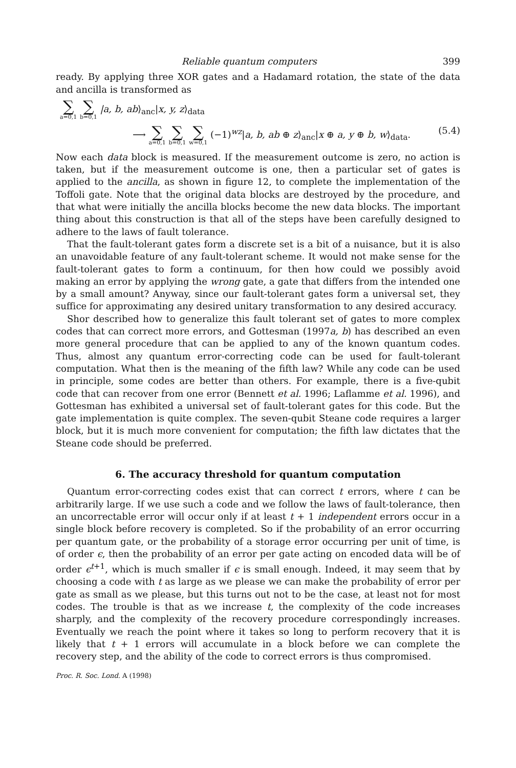Reliable quantum computers 399
ready. By applying three XOR gates and a Hadamard rotation, the state of the data and ancilla is transformed as
∑ a=0,1 ∑ b=0,1 |a, b, ab⟩<sub>anc</sub>|x, y, z⟩<sub>data</sub>
⟶ ∑ a=0,1 ∑ b=0,1 ∑ w=0,1 (−1)<sup>wz</sup>|a, b, ab ⊕ z⟩<sub>anc</sub>|x ⊕ a, y ⊕ b, w⟩<sub>data</sub>. (5.4)
Now each data block is measured. If the measurement outcome is zero, no action is taken, but if the measurement outcome is one, then a particular set of gates is applied to the ancilla, as shown in figure 12, to complete the implementation of the Toffoli gate. Note that the original data blocks are destroyed by the procedure, and that what were initially the ancilla blocks become the new data blocks. The important thing about this construction is that all of the steps have been carefully designed to adhere to the laws of fault tolerance.
That the fault-tolerant gates form a discrete set is a bit of a nuisance, but it is also an unavoidable feature of any fault-tolerant scheme. It would not make sense for the fault-tolerant gates to form a continuum, for then how could we possibly avoid making an error by applying the wrong gate, a gate that differs from the intended one by a small amount? Anyway, since our fault-tolerant gates form a universal set, they suffice for approximating any desired unitary transformation to any desired accuracy.
Shor described how to generalize this fault tolerant set of gates to more complex codes that can correct more errors, and Gottesman (1997a, b) has described an even more general procedure that can be applied to any of the known quantum codes. Thus, almost any quantum error-correcting code can be used for fault-tolerant computation. What then is the meaning of the fifth law? While any code can be used in principle, some codes are better than others. For example, there is a five-qubit code that can recover from one error (Bennett et al. 1996; Laflamme et al. 1996), and Gottesman has exhibited a universal set of fault-tolerant gates for this code. But the gate implementation is quite complex. The seven-qubit Steane code requires a larger block, but it is much more convenient for computation; the fifth law dictates that the Steane code should be preferred.
6. The accuracy threshold for quantum computation
Quantum error-correcting codes exist that can correct t errors, where t can be arbitrarily large. If we use such a code and we follow the laws of fault-tolerance, then an uncorrectable error will occur only if at least t + 1 independent errors occur in a single block before recovery is completed. So if the probability of an error occurring per quantum gate, or the probability of a storage error occurring per unit of time, is of order ϵ, then the probability of an error per gate acting on encoded data will be of order ϵ<sup>t+1</sup>, which is much smaller if ϵ is small enough. Indeed, it may seem that by choosing a code with t as large as we please we can make the probability of error per gate as small as we please, but this turns out not to be the case, at least not for most codes. The trouble is that as we increase t, the complexity of the code increases sharply, and the complexity of the recovery procedure correspondingly increases. Eventually we reach the point where it takes so long to perform recovery that it is likely that t + 1 errors will accumulate in a block before we can complete the recovery step, and the ability of the code to correct errors is thus compromised.
Proc. R. Soc. Lond. A (1998)